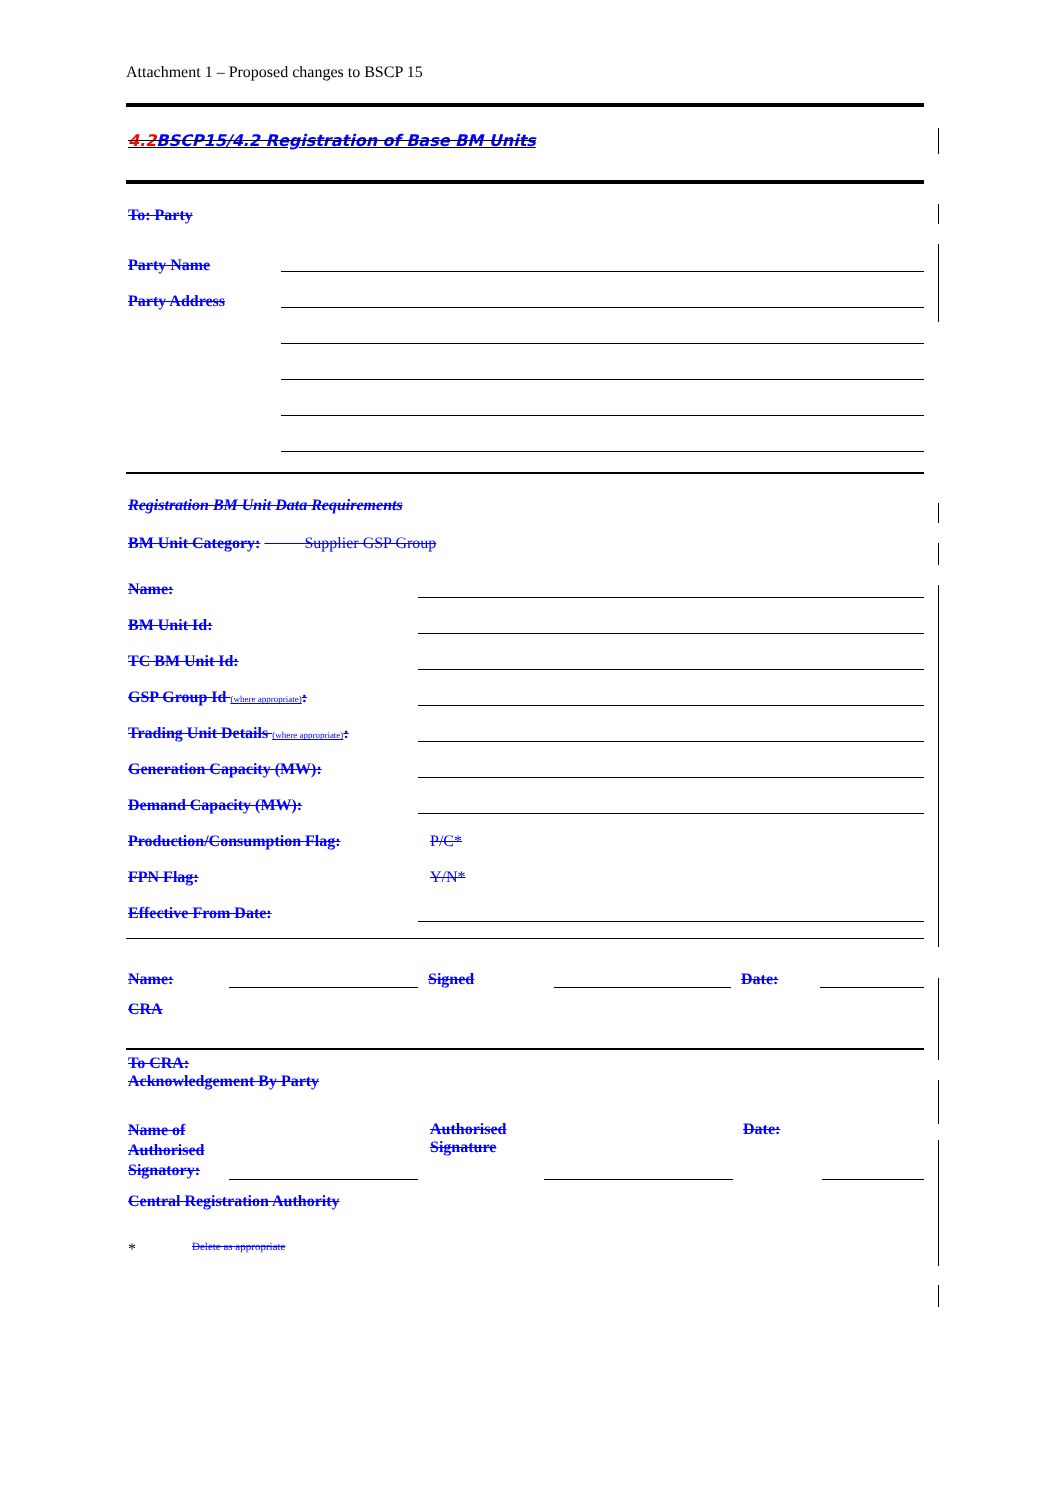Attachment 1 – Proposed changes to BSCP 15
4.2 BSCP15/4.2 Registration of Base BM Units
To: Party
Party Name
Party Address
Registration BM Unit Data Requirements
BM Unit Category: Supplier GSP Group
Name:
BM Unit Id:
TC BM Unit Id:
GSP Group Id (where appropriate):
Trading Unit Details (where appropriate):
Generation Capacity (MW):
Demand Capacity (MW):
Production/Consumption Flag:
P/C*
FPN Flag:
Y/N*
Effective From Date:
Name:
Signed
Date:
CRA
To CRA:
Acknowledgement By Party
Name of Authorised Signatory:
Authorised Signature
Date:
Central Registration Authority
* Delete as appropriate